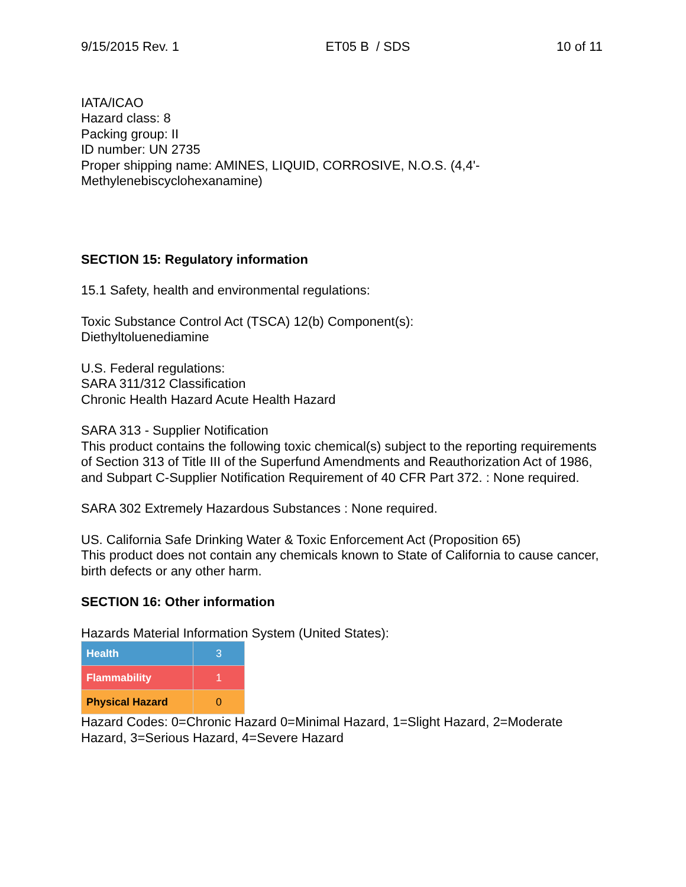9/15/2015 Rev. 1 ET05 B / SDS 10 of 11
IATA/ICAO
Hazard class: 8
Packing group: II
ID number: UN 2735
Proper shipping name: AMINES, LIQUID, CORROSIVE, N.O.S. (4,4'-
Methylenebiscyclohexanamine)
SECTION 15: Regulatory information
15.1 Safety, health and environmental regulations:
Toxic Substance Control Act (TSCA) 12(b) Component(s):
Diethyltoluenediamine
U.S. Federal regulations:
SARA 311/312 Classification
Chronic Health Hazard Acute Health Hazard
SARA 313 - Supplier Notification
This product contains the following toxic chemical(s) subject to the reporting requirements of Section 313 of Title III of the Superfund Amendments and Reauthorization Act of 1986, and Subpart C-Supplier Notification Requirement of 40 CFR Part 372. : None required.
SARA 302 Extremely Hazardous Substances : None required.
US. California Safe Drinking Water & Toxic Enforcement Act (Proposition 65)
This product does not contain any chemicals known to State of California to cause cancer, birth defects or any other harm.
SECTION 16: Other information
Hazards Material Information System (United States):
| Health | 3 |
| Flammability | 1 |
| Physical Hazard | 0 |
Hazard Codes: 0=Chronic Hazard 0=Minimal Hazard, 1=Slight Hazard, 2=Moderate Hazard, 3=Serious Hazard, 4=Severe Hazard